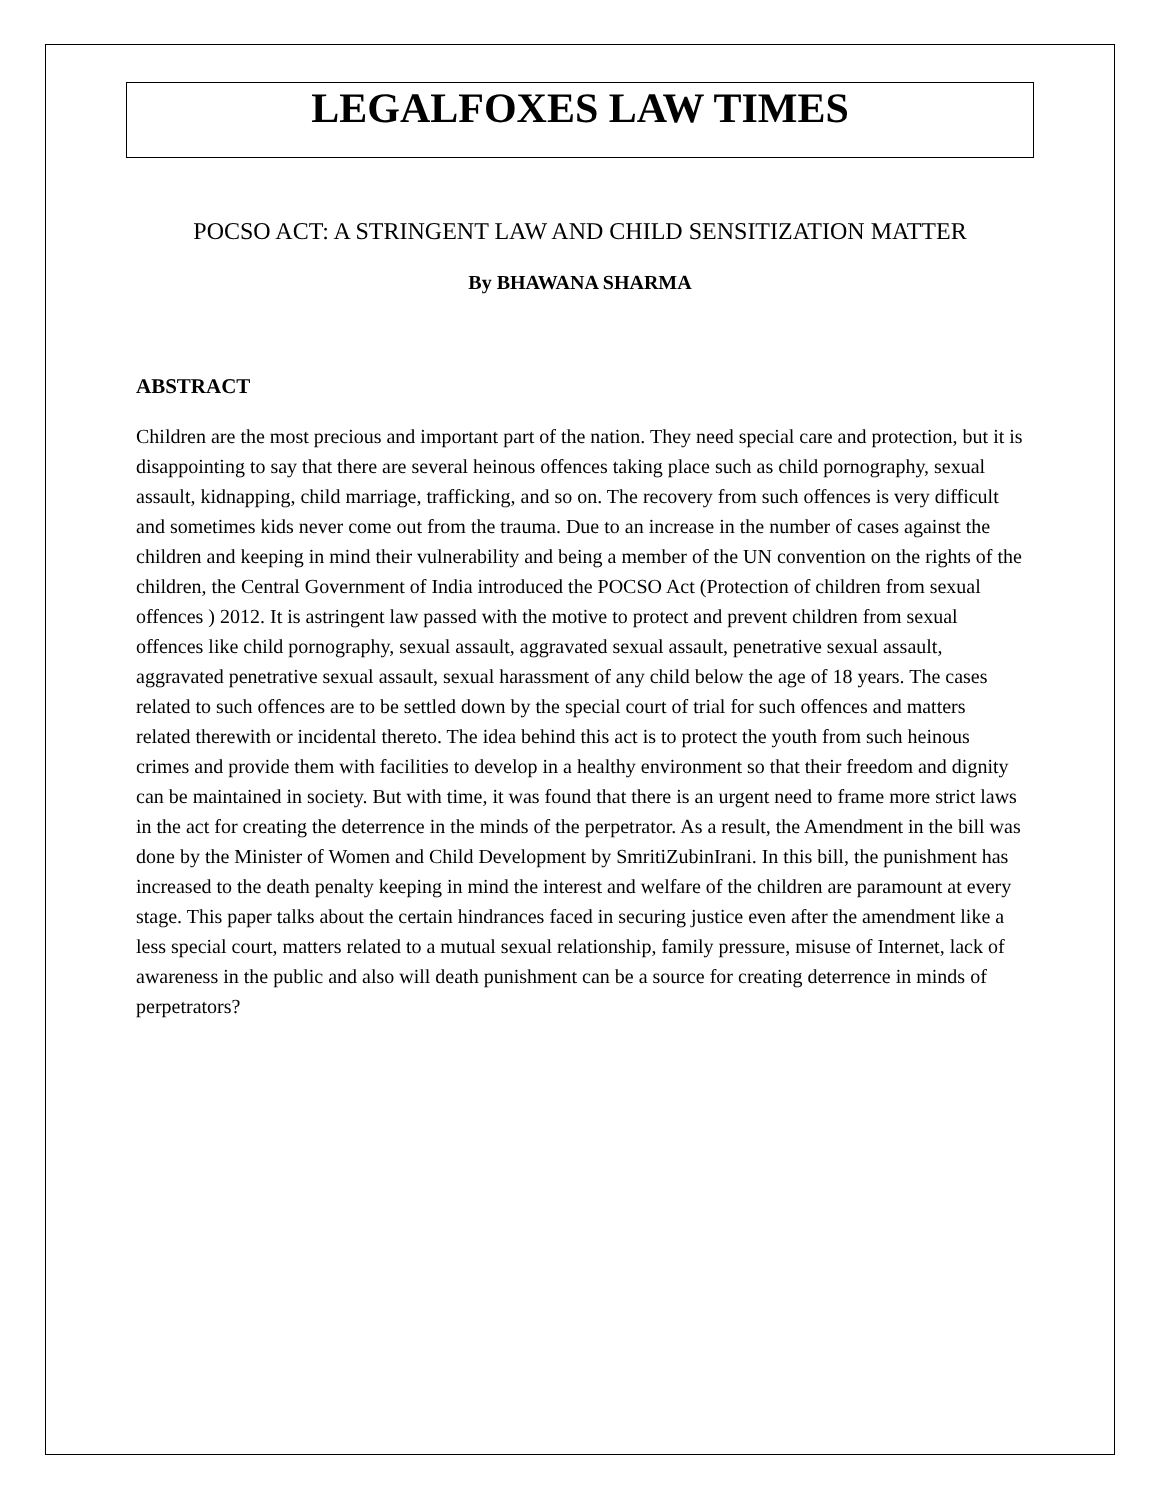LEGALFOXES LAW TIMES
POCSO ACT: A STRINGENT LAW AND CHILD SENSITIZATION MATTER
By BHAWANA SHARMA
ABSTRACT
Children are the most precious and important part of the nation. They need special care and protection, but it is disappointing to say that there are several heinous offences taking place such as child pornography, sexual assault, kidnapping, child marriage, trafficking, and so on. The recovery from such offences is very difficult and sometimes kids never come out from the trauma. Due to an increase in the number of cases against the children and keeping in mind their vulnerability and being a member of the UN convention on the rights of the children, the Central Government of India introduced the POCSO Act (Protection of children from sexual offences ) 2012. It is astringent law passed with the motive to protect and prevent children from sexual offences like child pornography, sexual assault, aggravated sexual assault, penetrative sexual assault, aggravated penetrative sexual assault, sexual harassment of any child below the age of 18 years. The cases related to such offences are to be settled down by the special court of trial for such offences and matters related therewith or incidental thereto. The idea behind this act is to protect the youth from such heinous crimes and provide them with facilities to develop in a healthy environment so that their freedom and dignity can be maintained in society. But with time, it was found that there is an urgent need to frame more strict laws in the act for creating the deterrence in the minds of the perpetrator. As a result, the Amendment in the bill was done by the Minister of Women and Child Development by SmritiZubinIrani. In this bill, the punishment has increased to the death penalty keeping in mind the interest and welfare of the children are paramount at every stage. This paper talks about the certain hindrances faced in securing justice even after the amendment like a less special court, matters related to a mutual sexual relationship, family pressure, misuse of Internet, lack of awareness in the public and also will death punishment can be a source for creating deterrence in minds of perpetrators?